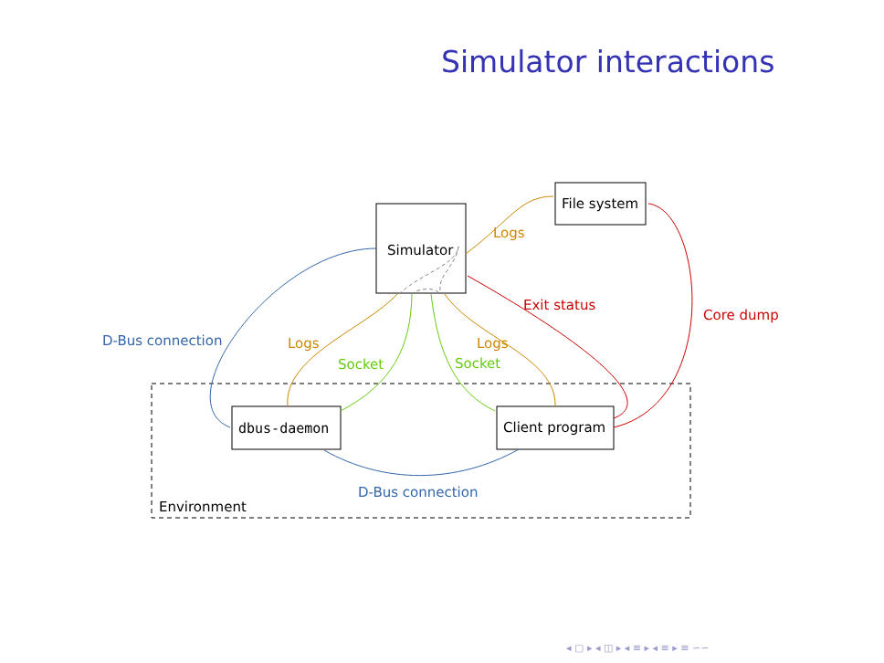Simulator interactions
Simulator
File system
dbus-daemon
Client program
Environment
D-Bus connection
D-Bus connection
Logs
Logs
Logs
Socket
Socket
Exit status
Core dump
◂ ▢ ▸ ◂ ◫ ▸ ◂ ≡ ▸ ◂ ≡ ▸ ≡ ∽∽